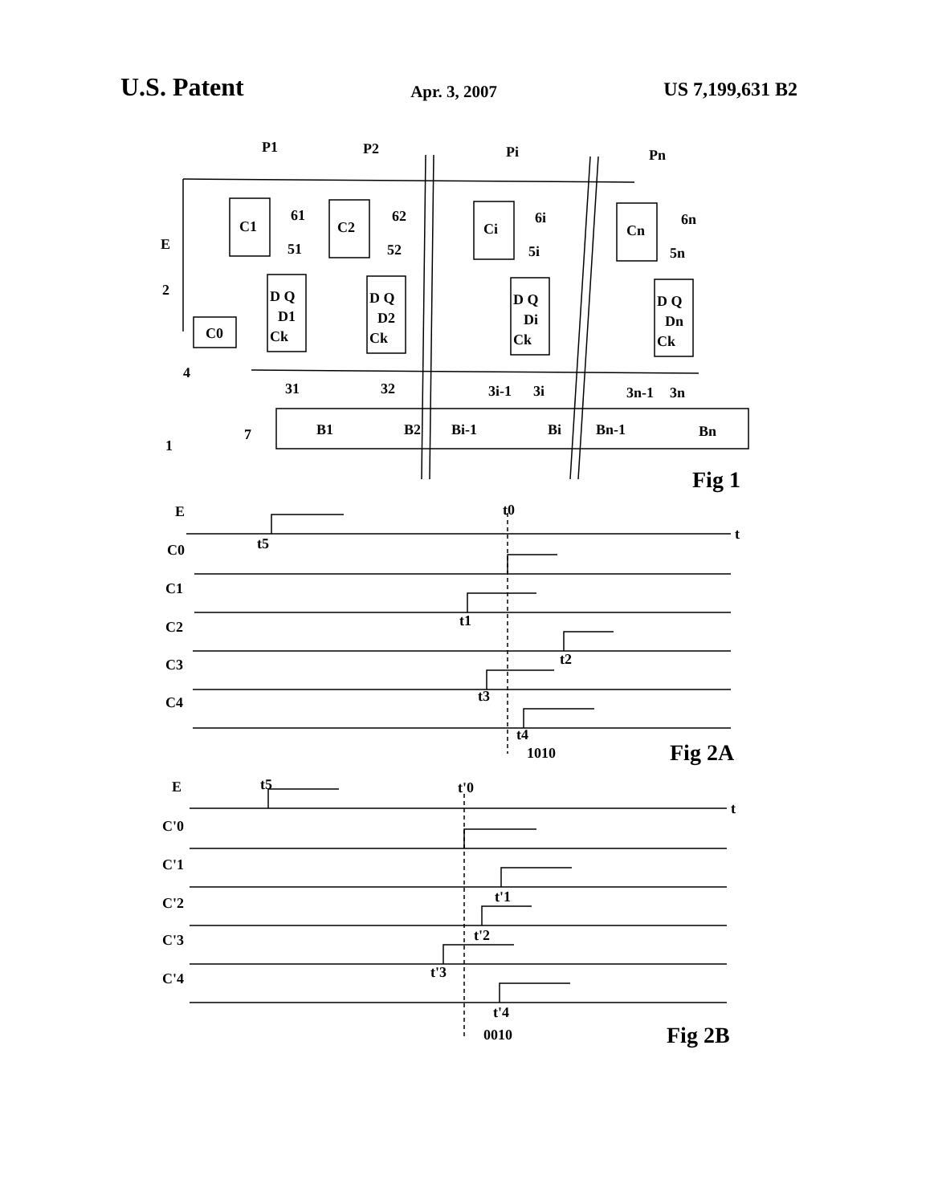U.S. Patent
Apr. 3, 2007
US 7,199,631 B2
P1
P2
Pi
Pn
C1
C2
Ci
Cn
61
62
6i
6n
51
52
5i
5n
D Q
D1
Ck
D Q
D2
Ck
D Q
Di
Ck
D Q
Dn
Ck
C0
E
2
4
31
32
3i-1
3i
3n-1
3n
B1
B2
Bi-1
Bi
Bn-1
Bn
1
7
Fig 1
E
t0
t
C0
C1
C2
C3
C4
t5
t1
t2
t3
t4
1010
Fig 2A
E
t5
t'0
t
C'0
C'1
C'2
C'3
C'4
t'1
t'2
t'3
t'4
0010
Fig 2B